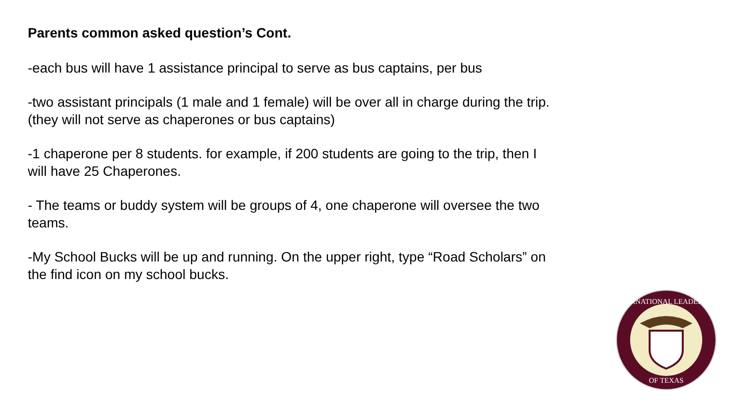Parents common asked question’s Cont.
-each bus will have 1 assistance principal to serve as bus captains, per bus
-two assistant principals (1 male and 1 female) will be over all in charge during the trip.(they will not serve as chaperones or bus captains)
-1 chaperone per 8 students. for example, if 200 students are going to the trip, then I will have 25 Chaperones.
- The teams or buddy system will be groups of 4, one chaperone will oversee the two teams.
-My School Bucks will be up and running. On the upper right, type “Road Scholars” on the find icon on my school bucks.
INTERNATIONAL LEADERSHIP
OF TEXAS